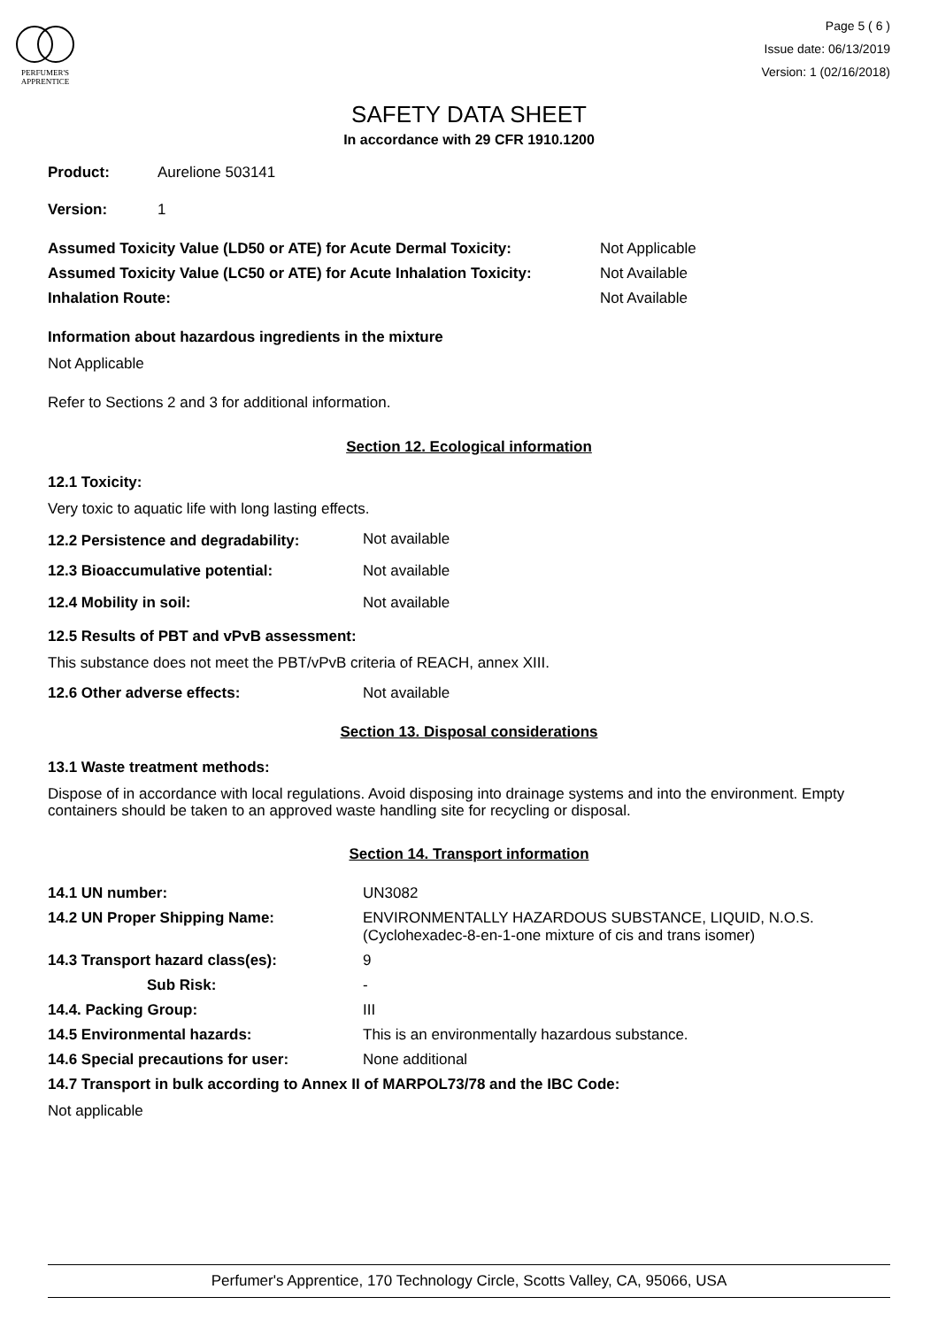PERFUMER'S
APPRENTICE
Page 5 ( 6 )
Issue date: 06/13/2019
Version: 1 (02/16/2018)
SAFETY DATA SHEET
In accordance with 29 CFR 1910.1200
| Product: | Aurelione 503141 |
| Version: | 1 |
| Assumed Toxicity Value (LD50 or ATE) for Acute Dermal Toxicity: | Not Applicable |
| Assumed Toxicity Value (LC50 or ATE) for Acute Inhalation Toxicity: | Not Available |
| Inhalation Route: | Not Available |
Information about hazardous ingredients in the mixture
Not Applicable
Refer to Sections 2 and 3 for additional information.
Section 12. Ecological information
12.1 Toxicity:
Very toxic to aquatic life with long lasting effects.
| 12.2 Persistence and degradability: | Not available |
| 12.3 Bioaccumulative potential: | Not available |
| 12.4 Mobility in soil: | Not available |
12.5 Results of PBT and vPvB assessment:
This substance does not meet the PBT/vPvB criteria of REACH, annex XIII.
| 12.6 Other adverse effects: | Not available |
Section 13. Disposal considerations
13.1 Waste treatment methods:
Dispose of in accordance with local regulations. Avoid disposing into drainage systems and into the environment. Empty containers should be taken to an approved waste handling site for recycling or disposal.
Section 14. Transport information
| 14.1 UN number: | UN3082 |
| 14.2 UN Proper Shipping Name: | ENVIRONMENTALLY HAZARDOUS SUBSTANCE, LIQUID, N.O.S. (Cyclohexadec-8-en-1-one mixture of cis and trans isomer) |
| 14.3 Transport hazard class(es): | 9 |
| Sub Risk: | - |
| 14.4. Packing Group: | III |
| 14.5 Environmental hazards: | This is an environmentally hazardous substance. |
| 14.6 Special precautions for user: | None additional |
14.7 Transport in bulk according to Annex II of MARPOL73/78 and the IBC Code:
Not applicable
Perfumer's Apprentice, 170 Technology Circle, Scotts Valley, CA, 95066, USA